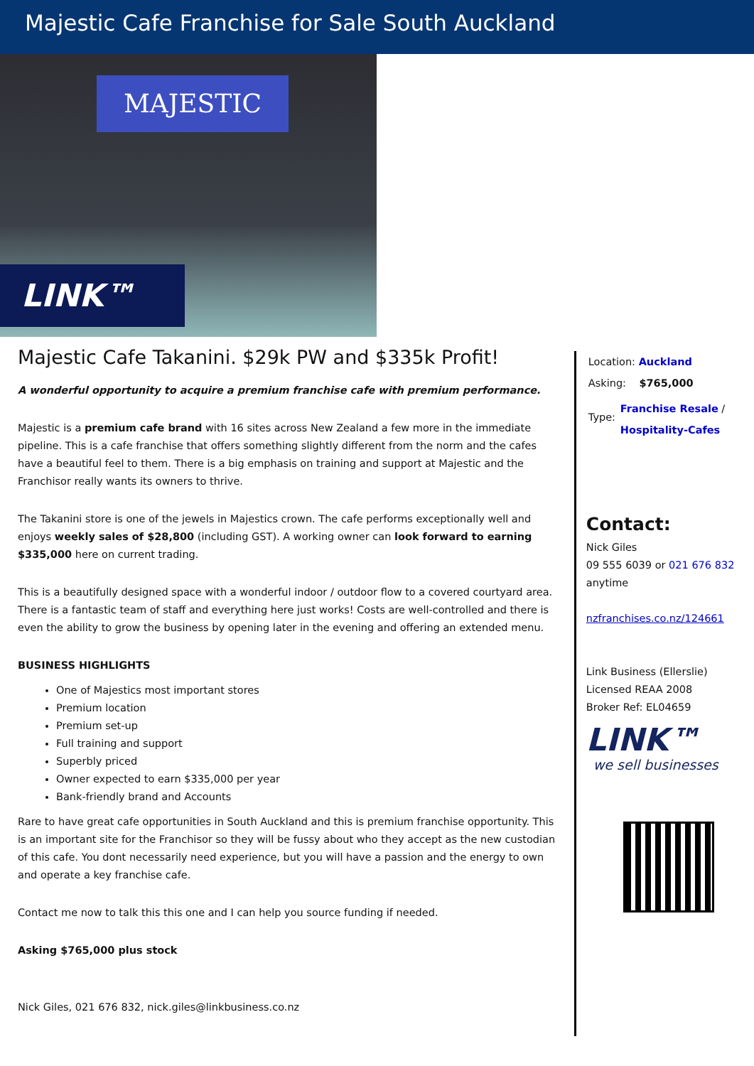Majestic Cafe Franchise for Sale South Auckland
MAJESTIC
LINK™
Majestic Cafe Takanini. $29k PW and $335k Profit!
A wonderful opportunity to acquire a premium franchise cafe with premium performance.
Majestic is a premium cafe brand with 16 sites across New Zealand a few more in the immediate pipeline. This is a cafe franchise that offers something slightly different from the norm and the cafes have a beautiful feel to them. There is a big emphasis on training and support at Majestic and the Franchisor really wants its owners to thrive.
The Takanini store is one of the jewels in Majestics crown. The cafe performs exceptionally well and enjoys weekly sales of $28,800 (including GST). A working owner can look forward to earning $335,000 here on current trading.
This is a beautifully designed space with a wonderful indoor / outdoor flow to a covered courtyard area. There is a fantastic team of staff and everything here just works! Costs are well-controlled and there is even the ability to grow the business by opening later in the evening and offering an extended menu.
BUSINESS HIGHLIGHTS
One of Majestics most important stores
Premium location
Premium set-up
Full training and support
Superbly priced
Owner expected to earn $335,000 per year
Bank-friendly brand and Accounts
Rare to have great cafe opportunities in South Auckland and this is premium franchise opportunity. This is an important site for the Franchisor so they will be fussy about who they accept as the new custodian of this cafe. You dont necessarily need experience, but you will have a passion and the energy to own and operate a key franchise cafe.
Contact me now to talk this this one and I can help you source funding if needed.
Asking $765,000 plus stock
Nick Giles, 021 676 832, nick.giles@linkbusiness.co.nz
Location: Auckland
Asking: $765,000
Type: Franchise Resale / Hospitality-Cafes
Contact:
Nick Giles
09 555 6039 or 021 676 832
anytime
nzfranchises.co.nz/124661
Link Business (Ellerslie)
Licensed REAA 2008
Broker Ref: EL04659
LINK™
we sell businesses